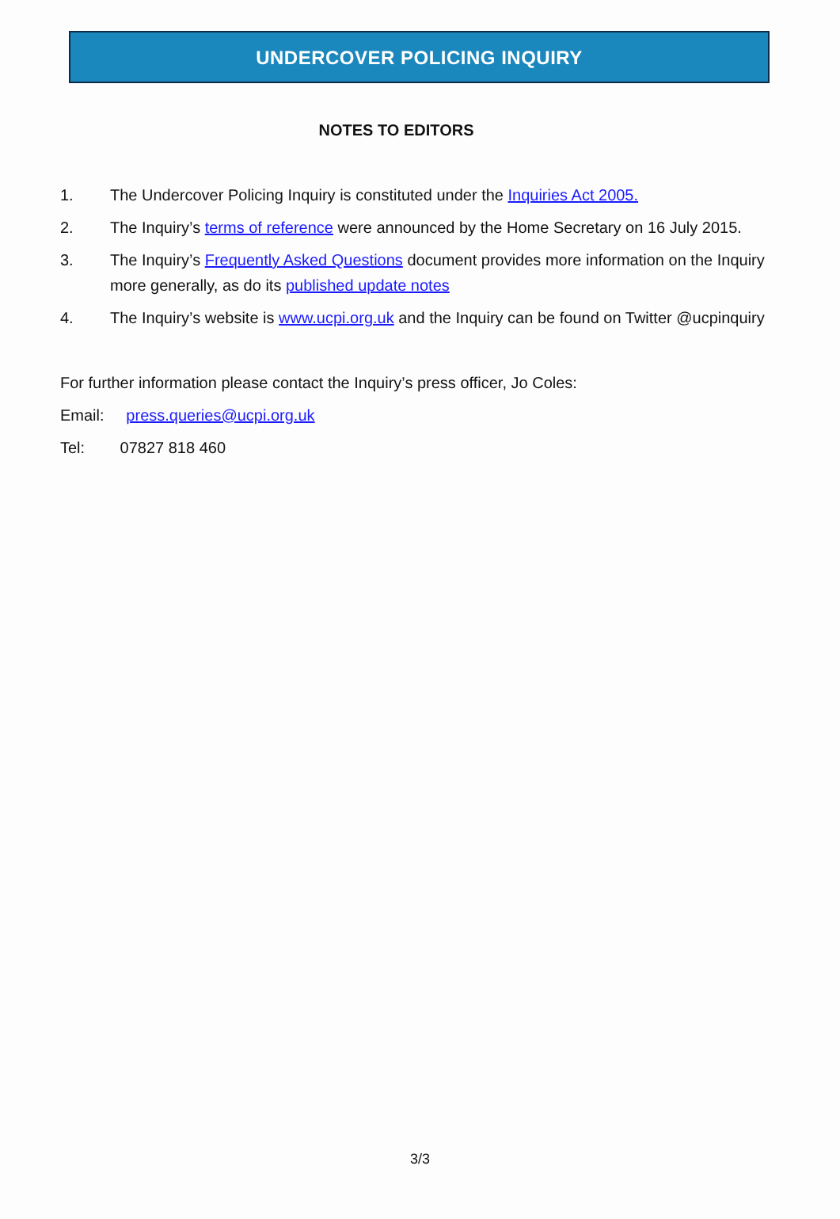UNDERCOVER POLICING INQUIRY
NOTES TO EDITORS
1. The Undercover Policing Inquiry is constituted under the Inquiries Act 2005.
2. The Inquiry’s terms of reference were announced by the Home Secretary on 16 July 2015.
3. The Inquiry’s Frequently Asked Questions document provides more information on the Inquiry more generally, as do its published update notes
4. The Inquiry’s website is www.ucpi.org.uk and the Inquiry can be found on Twitter @ucpinquiry
For further information please contact the Inquiry’s press officer, Jo Coles:
Email: press.queries@ucpi.org.uk
Tel: 07827 818 460
3/3